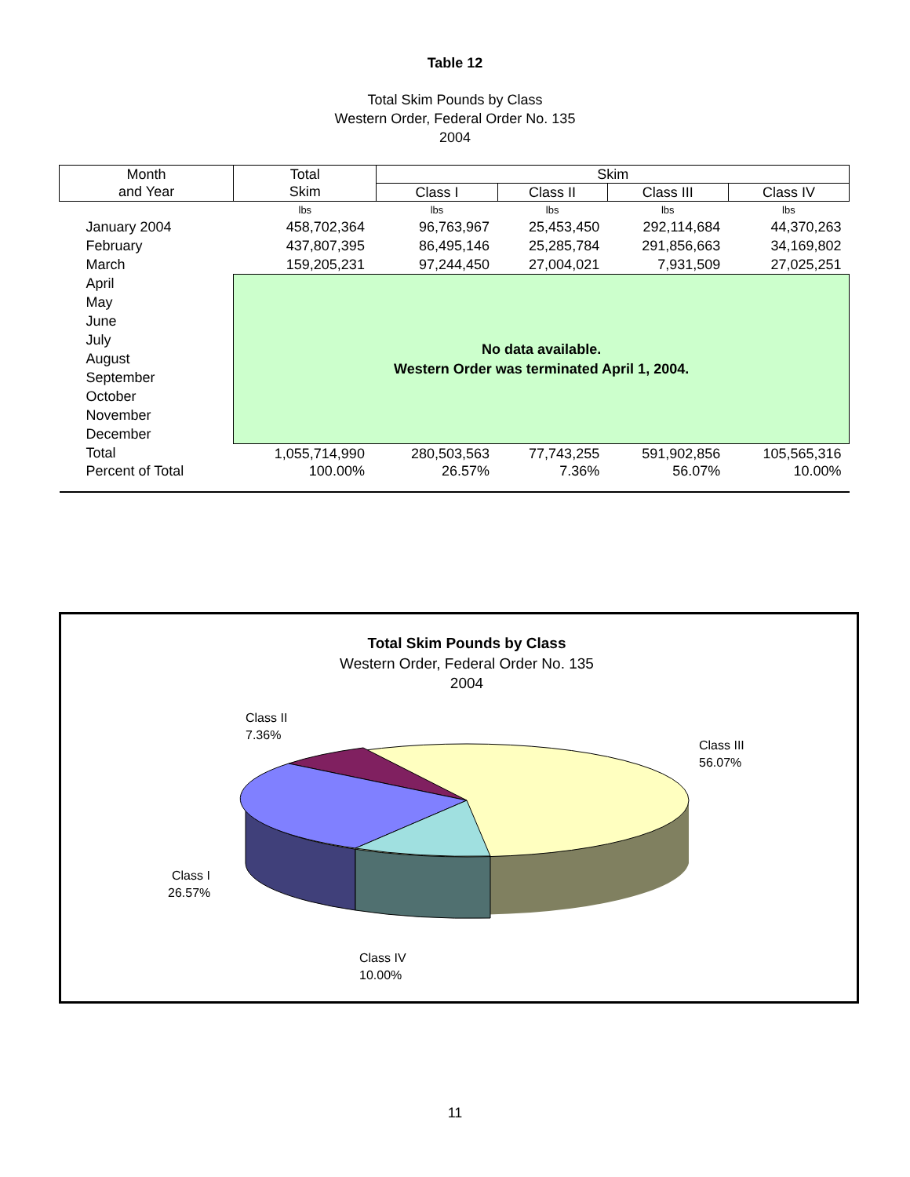Table 12
Total Skim Pounds by Class
Western Order, Federal Order No. 135
2004
| Month | Total | Skim | | | |
| --- | --- | --- | --- | --- | --- |
| and Year | Skim | Class I | Class II | Class III | Class IV |
| | lbs | lbs | lbs | lbs | lbs |
| January 2004 | 458,702,364 | 96,763,967 | 25,453,450 | 292,114,684 | 44,370,263 |
| February | 437,807,395 | 86,495,146 | 25,285,784 | 291,856,663 | 34,169,802 |
| March | 159,205,231 | 97,244,450 | 27,004,021 | 7,931,509 | 27,025,251 |
| April | No data available. Western Order was terminated April 1, 2004. | | | | |
| May | | | | | |
| June | | | | | |
| July | | | | | |
| August | | | | | |
| September | | | | | |
| October | | | | | |
| November | | | | | |
| December | | | | | |
| Total | 1,055,714,990 | 280,503,563 | 77,743,255 | 591,902,856 | 105,565,316 |
| Percent of Total | 100.00% | 26.57% | 7.36% | 56.07% | 10.00% |
Total Skim Pounds by Class
Western Order, Federal Order No. 135
2004
Class II
7.36%
Class III
56.07%
Class I
26.57%
Class IV
10.00%
11